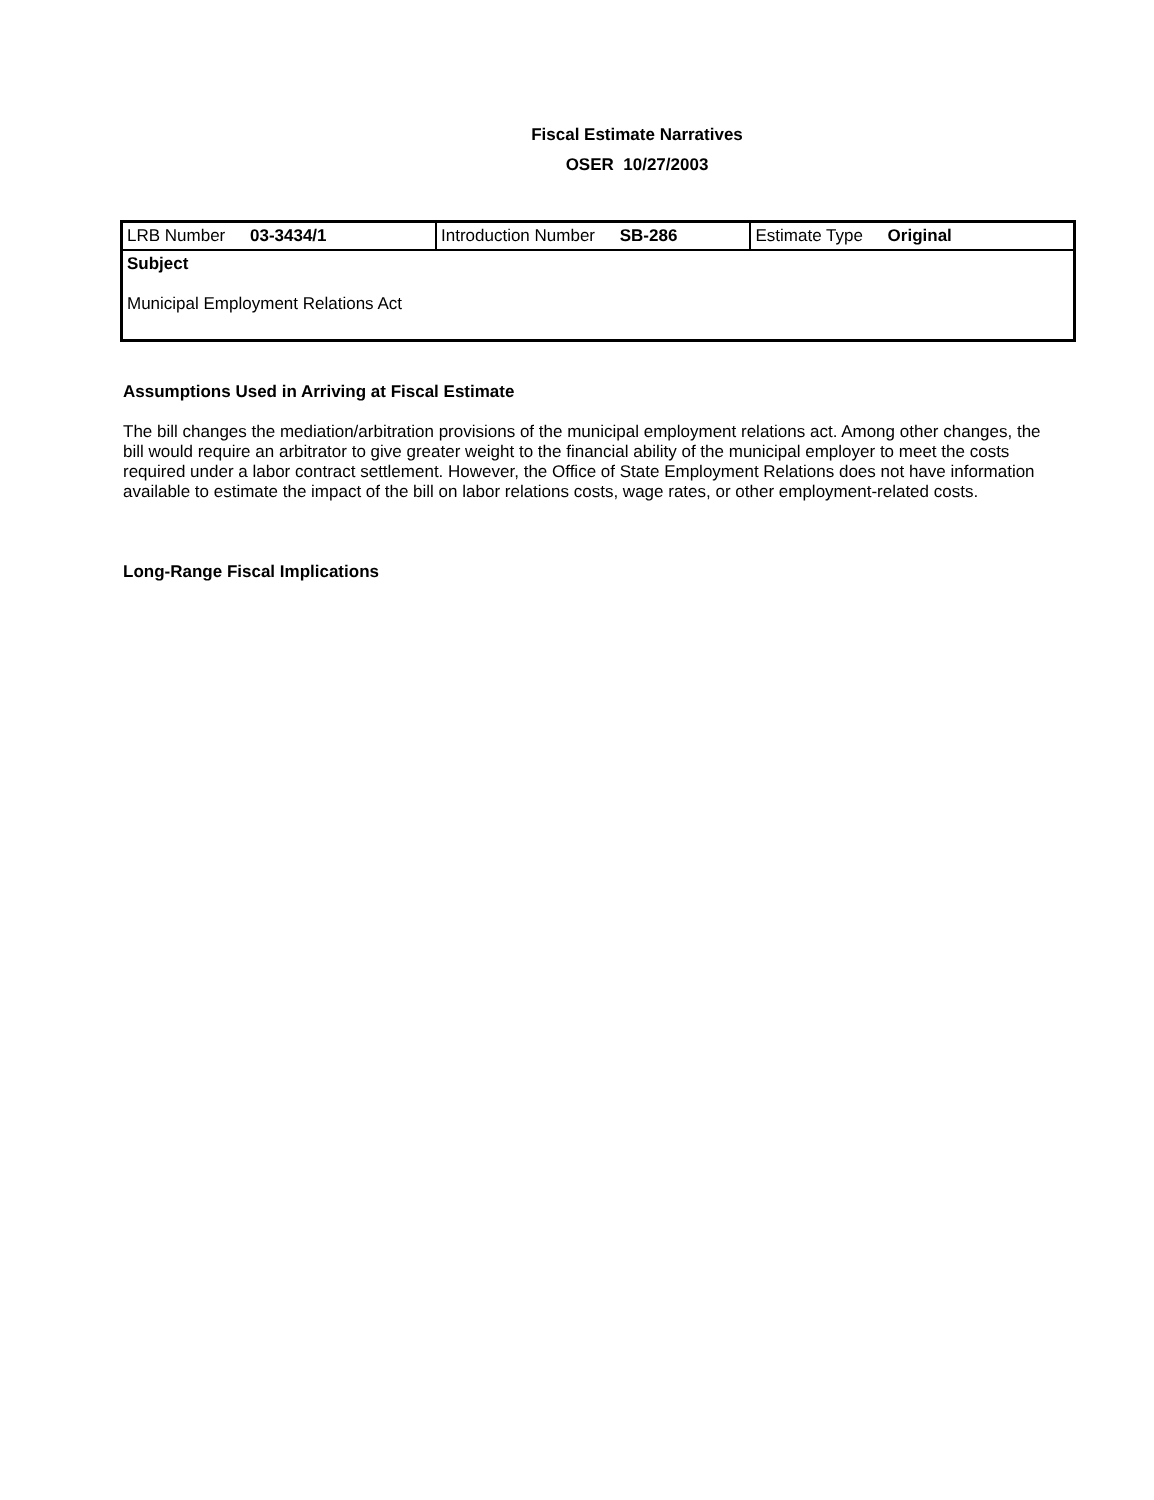Fiscal Estimate Narratives
OSER 10/27/2003
| LRB Number 03-3434/1 | Introduction Number SB-286 | Estimate Type Original |
| Subject Municipal Employment Relations Act | | |
Assumptions Used in Arriving at Fiscal Estimate
The bill changes the mediation/arbitration provisions of the municipal employment relations act. Among other changes, the bill would require an arbitrator to give greater weight to the financial ability of the municipal employer to meet the costs required under a labor contract settlement. However, the Office of State Employment Relations does not have information available to estimate the impact of the bill on labor relations costs, wage rates, or other employment-related costs.
Long-Range Fiscal Implications